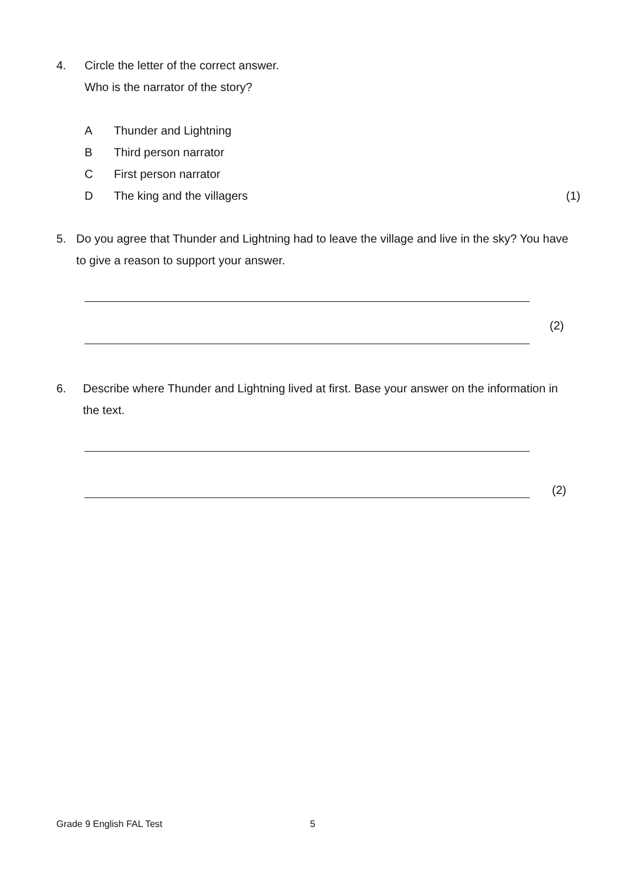4. Circle the letter of the correct answer.
Who is the narrator of the story?
A Thunder and Lightning
B Third person narrator
C First person narrator
D The king and the villagers (1)
5. Do you agree that Thunder and Lightning had to leave the village and live in the sky? You have to give a reason to support your answer.
(2)
6. Describe where Thunder and Lightning lived at first. Base your answer on the information in the text.
(2)
Grade 9 English FAL Test 5